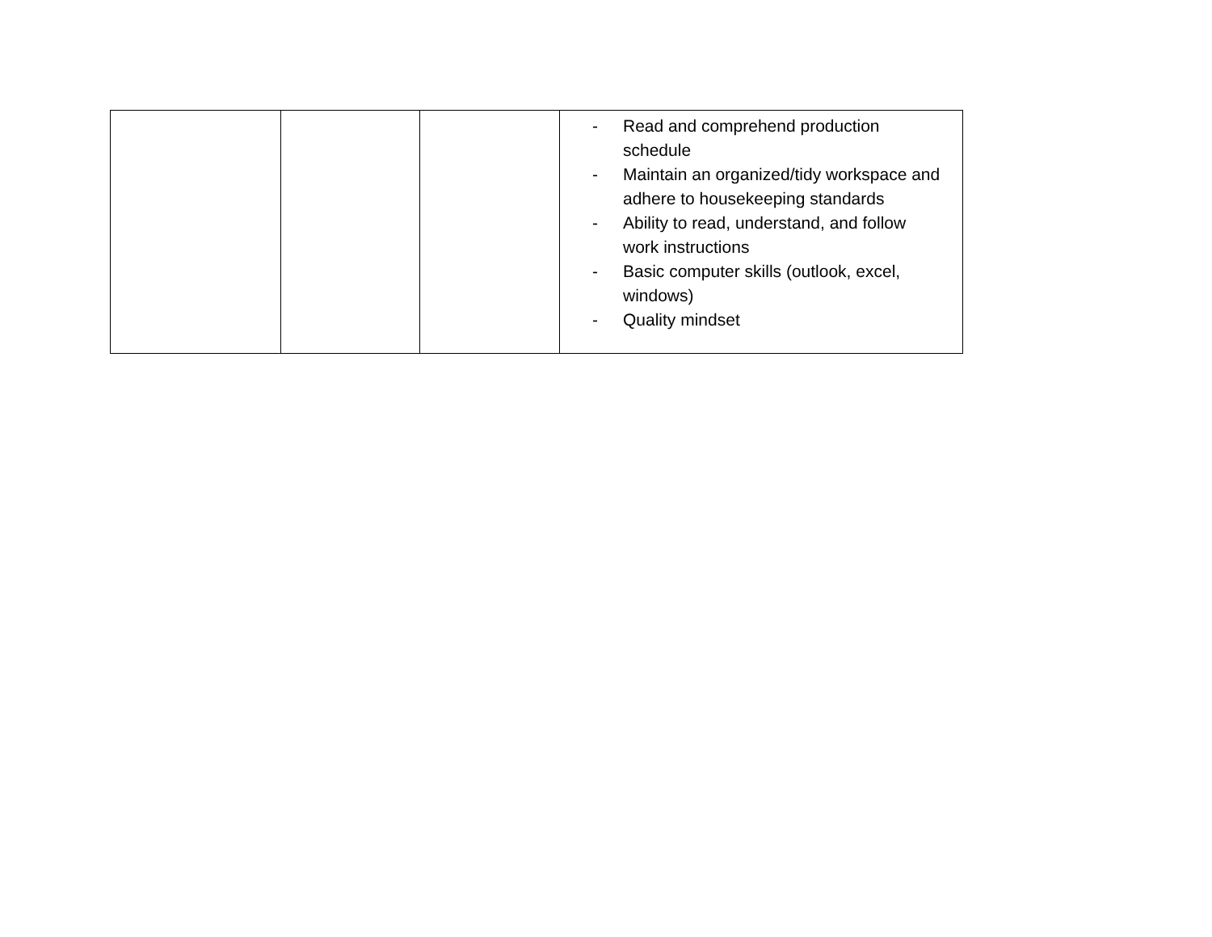| | | | - Read and comprehend production schedule - Maintain an organized/tidy workspace and adhere to housekeeping standards - Ability to read, understand, and follow work instructions - Basic computer skills (outlook, excel, windows) - Quality mindset |